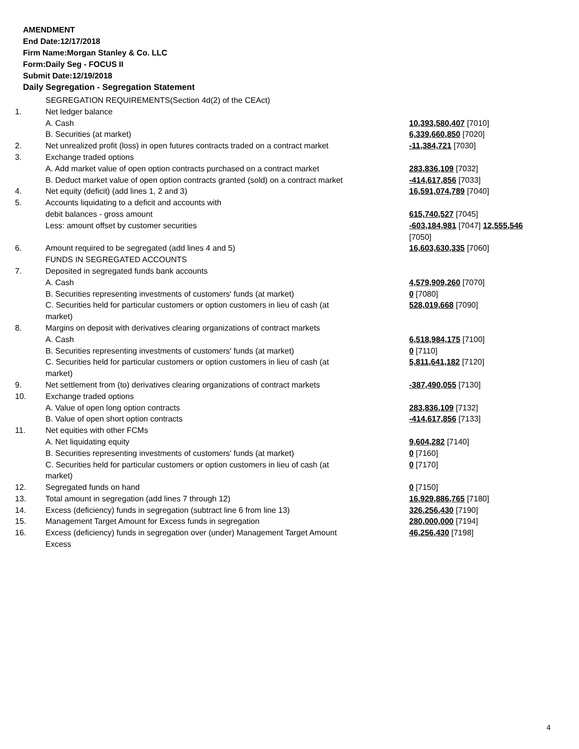AMENDMENT
End Date:12/17/2018
Firm Name:Morgan Stanley & Co. LLC
Form:Daily Seg - FOCUS II
Submit Date:12/19/2018
Daily Segregation - Segregation Statement
| | SEGREGATION REQUIREMENTS(Section 4d(2) of the CEAct) | |
| 1. | Net ledger balance | |
| | A. Cash | 10,393,580,407 [7010] |
| | B. Securities (at market) | 6,339,660,850 [7020] |
| 2. | Net unrealized profit (loss) in open futures contracts traded on a contract market | -11,384,721 [7030] |
| 3. | Exchange traded options | |
| | A. Add market value of open option contracts purchased on a contract market | 283,836,109 [7032] |
| | B. Deduct market value of open option contracts granted (sold) on a contract market | -414,617,856 [7033] |
| 4. | Net equity (deficit) (add lines 1, 2 and 3) | 16,591,074,789 [7040] |
| 5. | Accounts liquidating to a deficit and accounts with debit balances - gross amount | 615,740,527 [7045] |
| | Less: amount offset by customer securities | -603,184,981 [7047] 12,555,546 [7050] |
| 6. | Amount required to be segregated (add lines 4 and 5) | 16,603,630,335 [7060] |
| | FUNDS IN SEGREGATED ACCOUNTS | |
| 7. | Deposited in segregated funds bank accounts | |
| | A. Cash | 4,579,909,260 [7070] |
| | B. Securities representing investments of customers' funds (at market) | 0 [7080] |
| | C. Securities held for particular customers or option customers in lieu of cash (at market) | 528,019,668 [7090] |
| 8. | Margins on deposit with derivatives clearing organizations of contract markets | |
| | A. Cash | 6,518,984,175 [7100] |
| | B. Securities representing investments of customers' funds (at market) | 0 [7110] |
| | C. Securities held for particular customers or option customers in lieu of cash (at market) | 5,811,641,182 [7120] |
| 9. | Net settlement from (to) derivatives clearing organizations of contract markets | -387,490,055 [7130] |
| 10. | Exchange traded options | |
| | A. Value of open long option contracts | 283,836,109 [7132] |
| | B. Value of open short option contracts | -414,617,856 [7133] |
| 11. | Net equities with other FCMs | |
| | A. Net liquidating equity | 9,604,282 [7140] |
| | B. Securities representing investments of customers' funds (at market) | 0 [7160] |
| | C. Securities held for particular customers or option customers in lieu of cash (at market) | 0 [7170] |
| 12. | Segregated funds on hand | 0 [7150] |
| 13. | Total amount in segregation (add lines 7 through 12) | 16,929,886,765 [7180] |
| 14. | Excess (deficiency) funds in segregation (subtract line 6 from line 13) | 326,256,430 [7190] |
| 15. | Management Target Amount for Excess funds in segregation | 280,000,000 [7194] |
| 16. | Excess (deficiency) funds in segregation over (under) Management Target Amount Excess | 46,256,430 [7198] |
4